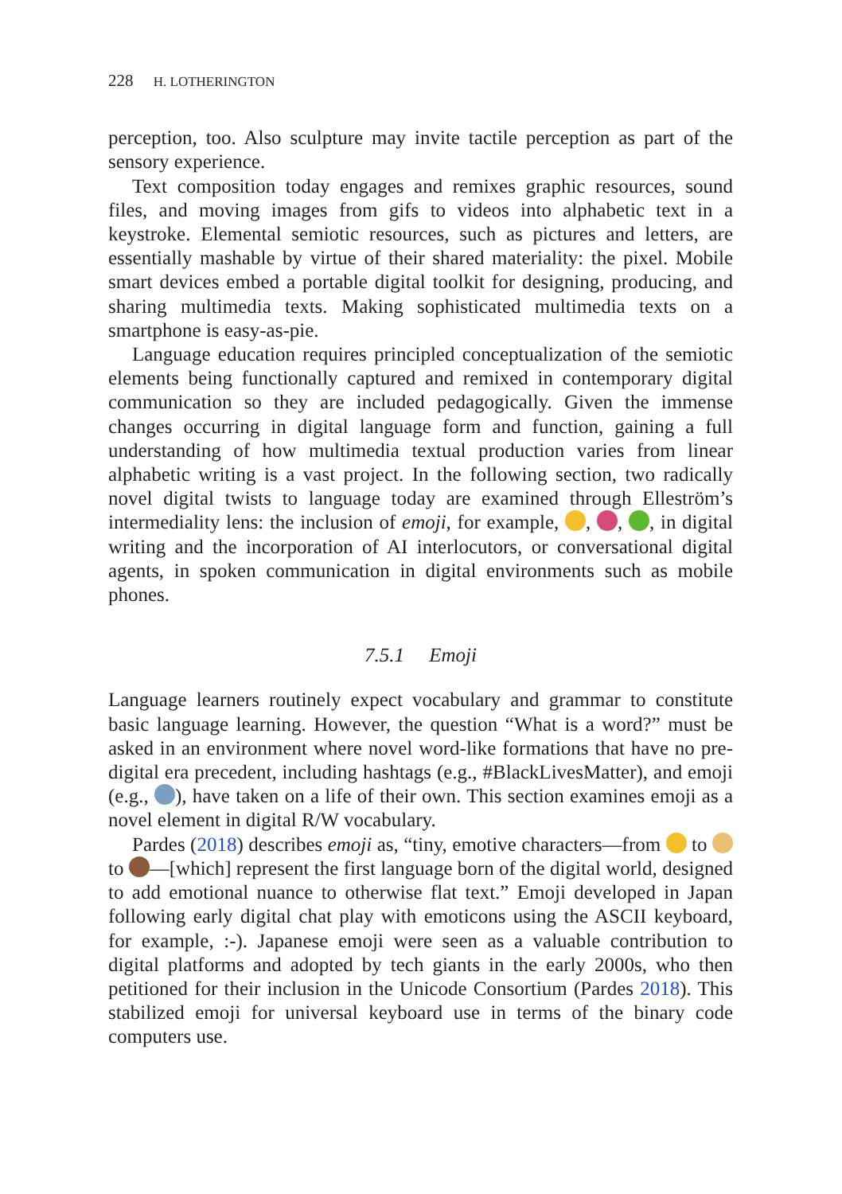228 H. LOTHERINGTON
perception, too. Also sculpture may invite tactile perception as part of the sensory experience.
Text composition today engages and remixes graphic resources, sound files, and moving images from gifs to videos into alphabetic text in a keystroke. Elemental semiotic resources, such as pictures and letters, are essentially mashable by virtue of their shared materiality: the pixel. Mobile smart devices embed a portable digital toolkit for designing, producing, and sharing multimedia texts. Making sophisticated multimedia texts on a smartphone is easy-as-pie.
Language education requires principled conceptualization of the semiotic elements being functionally captured and remixed in contemporary digital communication so they are included pedagogically. Given the immense changes occurring in digital language form and function, gaining a full understanding of how multimedia textual production varies from linear alphabetic writing is a vast project. In the following section, two radically novel digital twists to language today are examined through Elleström’s intermediality lens: the inclusion of emoji, for example, , , , in digital writing and the incorporation of AI interlocutors, or conversational digital agents, in spoken communication in digital environments such as mobile phones.
7.5.1 Emoji
Language learners routinely expect vocabulary and grammar to constitute basic language learning. However, the question “What is a word?” must be asked in an environment where novel word-like formations that have no pre-digital era precedent, including hashtags (e.g., #BlackLivesMatter), and emoji (e.g., ), have taken on a life of their own. This section examines emoji as a novel element in digital R/W vocabulary.
Pardes (2018) describes emoji as, “tiny, emotive characters—from to to —[which] represent the first language born of the digital world, designed to add emotional nuance to otherwise flat text.” Emoji developed in Japan following early digital chat play with emoticons using the ASCII keyboard, for example, :-). Japanese emoji were seen as a valuable contribution to digital platforms and adopted by tech giants in the early 2000s, who then petitioned for their inclusion in the Unicode Consortium (Pardes 2018). This stabilized emoji for universal keyboard use in terms of the binary code computers use.